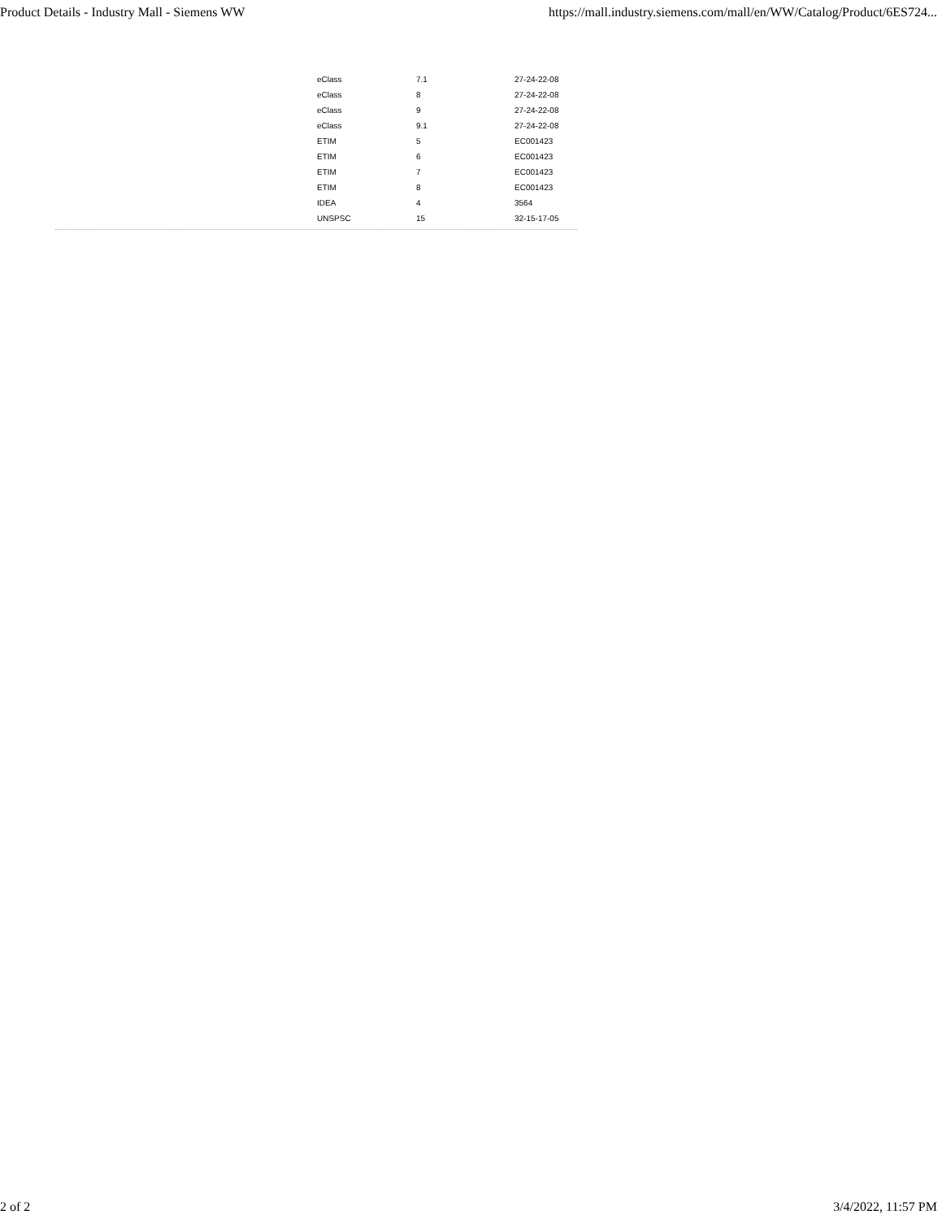Product Details - Industry Mall - Siemens WW https://mall.industry.siemens.com/mall/en/WW/Catalog/Product/6ES724...
| eClass | 7.1 | 27-24-22-08 |
| eClass | 8 | 27-24-22-08 |
| eClass | 9 | 27-24-22-08 |
| eClass | 9.1 | 27-24-22-08 |
| ETIM | 5 | EC001423 |
| ETIM | 6 | EC001423 |
| ETIM | 7 | EC001423 |
| ETIM | 8 | EC001423 |
| IDEA | 4 | 3564 |
| UNSPSC | 15 | 32-15-17-05 |
2 of 2 3/4/2022, 11:57 PM